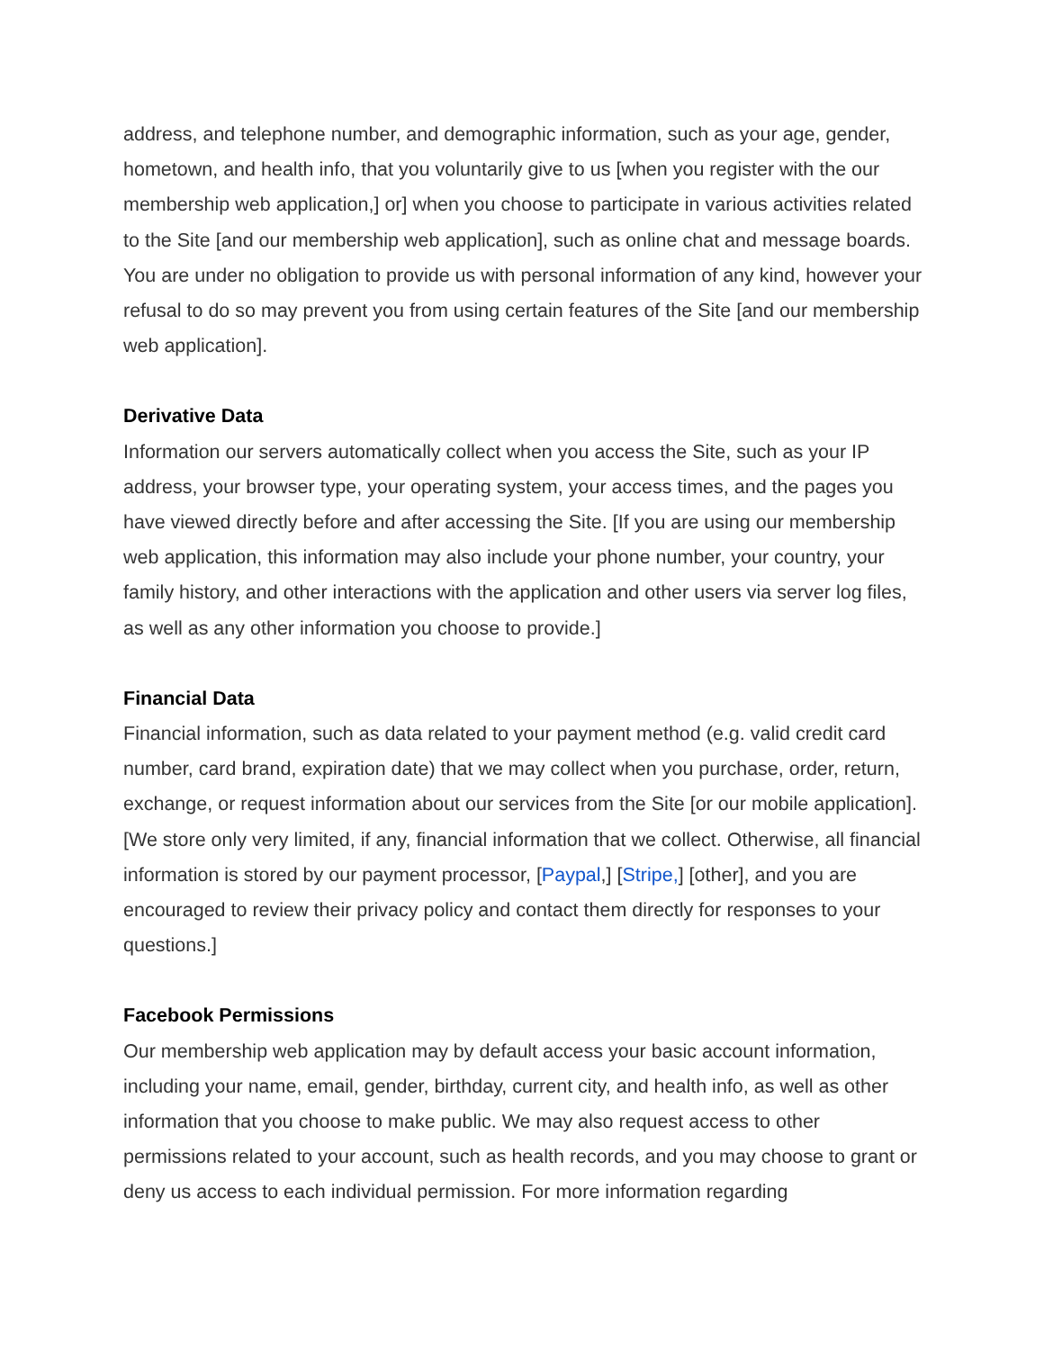address, and telephone number, and demographic information, such as your age, gender, hometown, and health info, that you voluntarily give to us [when you register with the our membership web application,] or] when you choose to participate in various activities related to the Site [and our membership web application], such as online chat and message boards. You are under no obligation to provide us with personal information of any kind, however your refusal to do so may prevent you from using certain features of the Site [and our membership web application].
Derivative Data
Information our servers automatically collect when you access the Site, such as your IP address, your browser type, your operating system, your access times, and the pages you have viewed directly before and after accessing the Site. [If you are using our membership web application, this information may also include your phone number, your country, your family history, and other interactions with the application and other users via server log files, as well as any other information you choose to provide.]
Financial Data
Financial information, such as data related to your payment method (e.g. valid credit card number, card brand, expiration date) that we may collect when you purchase, order, return, exchange, or request information about our services from the Site [or our mobile application]. [We store only very limited, if any, financial information that we collect. Otherwise, all financial information is stored by our payment processor, [Paypal,] [Stripe,] [other], and you are encouraged to review their privacy policy and contact them directly for responses to your questions.]
Facebook Permissions
Our membership web application may by default access your basic account information, including your name, email, gender, birthday, current city, and health info, as well as other information that you choose to make public. We may also request access to other permissions related to your account, such as health records, and you may choose to grant or deny us access to each individual permission. For more information regarding